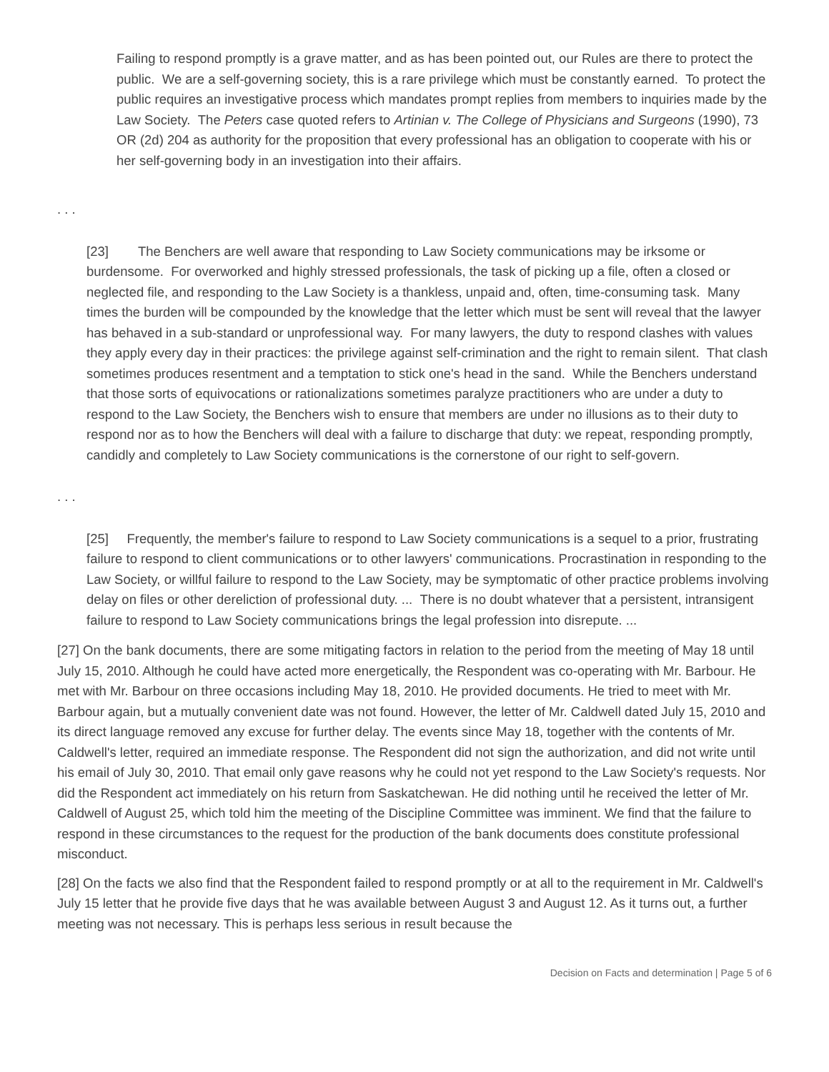Failing to respond promptly is a grave matter, and as has been pointed out, our Rules are there to protect the public. We are a self-governing society, this is a rare privilege which must be constantly earned. To protect the public requires an investigative process which mandates prompt replies from members to inquiries made by the Law Society. The Peters case quoted refers to Artinian v. The College of Physicians and Surgeons (1990), 73 OR (2d) 204 as authority for the proposition that every professional has an obligation to cooperate with his or her self-governing body in an investigation into their affairs.
. . .
[23] The Benchers are well aware that responding to Law Society communications may be irksome or burdensome. For overworked and highly stressed professionals, the task of picking up a file, often a closed or neglected file, and responding to the Law Society is a thankless, unpaid and, often, time-consuming task. Many times the burden will be compounded by the knowledge that the letter which must be sent will reveal that the lawyer has behaved in a sub-standard or unprofessional way. For many lawyers, the duty to respond clashes with values they apply every day in their practices: the privilege against self-crimination and the right to remain silent. That clash sometimes produces resentment and a temptation to stick one's head in the sand. While the Benchers understand that those sorts of equivocations or rationalizations sometimes paralyze practitioners who are under a duty to respond to the Law Society, the Benchers wish to ensure that members are under no illusions as to their duty to respond nor as to how the Benchers will deal with a failure to discharge that duty: we repeat, responding promptly, candidly and completely to Law Society communications is the cornerstone of our right to self-govern.
. . .
[25] Frequently, the member's failure to respond to Law Society communications is a sequel to a prior, frustrating failure to respond to client communications or to other lawyers' communications. Procrastination in responding to the Law Society, or willful failure to respond to the Law Society, may be symptomatic of other practice problems involving delay on files or other dereliction of professional duty. ... There is no doubt whatever that a persistent, intransigent failure to respond to Law Society communications brings the legal profession into disrepute. ...
[27] On the bank documents, there are some mitigating factors in relation to the period from the meeting of May 18 until July 15, 2010. Although he could have acted more energetically, the Respondent was co-operating with Mr. Barbour. He met with Mr. Barbour on three occasions including May 18, 2010. He provided documents. He tried to meet with Mr. Barbour again, but a mutually convenient date was not found. However, the letter of Mr. Caldwell dated July 15, 2010 and its direct language removed any excuse for further delay. The events since May 18, together with the contents of Mr. Caldwell's letter, required an immediate response. The Respondent did not sign the authorization, and did not write until his email of July 30, 2010. That email only gave reasons why he could not yet respond to the Law Society's requests. Nor did the Respondent act immediately on his return from Saskatchewan. He did nothing until he received the letter of Mr. Caldwell of August 25, which told him the meeting of the Discipline Committee was imminent. We find that the failure to respond in these circumstances to the request for the production of the bank documents does constitute professional misconduct.
[28] On the facts we also find that the Respondent failed to respond promptly or at all to the requirement in Mr. Caldwell's July 15 letter that he provide five days that he was available between August 3 and August 12. As it turns out, a further meeting was not necessary. This is perhaps less serious in result because the
Decision on Facts and determination | Page 5 of 6